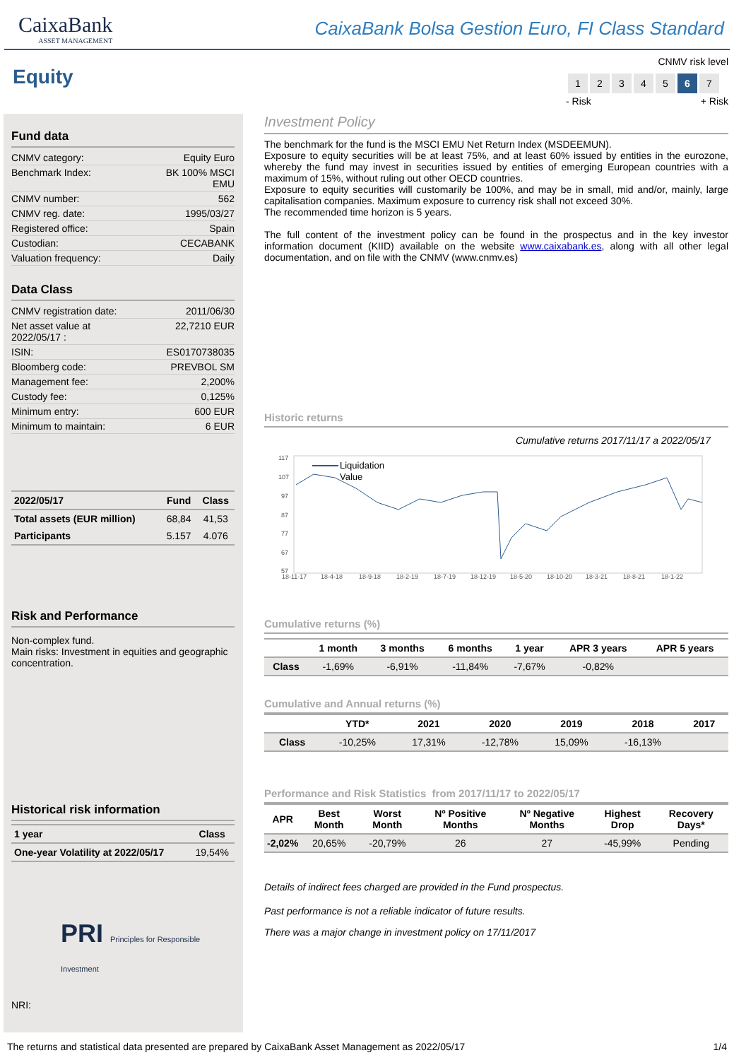CaixaBank
ASSET MANAGEMENT
CaixaBank Bolsa Gestion Euro, FI Class Standard
Equity
CNMV risk level
| 1 | 2 | 3 | 4 | 5 | 6 | 7 |
- Risk + Risk
Fund data
CNMV category: Equity Euro
Benchmark Index: BK 100% MSCI
EMU
CNMV number: 562
CNMV reg. date: 1995/03/27
Registered office: Spain
Custodian: CECABANK
Valuation frequency: Daily
Data Class
CNMV registration date: 2011/06/30
Net asset value at
2022/05/17 : 22,7210 EUR
ISIN: ES0170738035
Bloomberg code: PREVBOL SM
Management fee: 2,200%
Custody fee: 0,125%
Minimum entry: 600 EUR
Minimum to maintain: 6 EUR
| 2022/05/17 | Fund | Class |
| --- | --- | --- |
| Total assets (EUR million) | 68,84 | 41,53 |
| Participants | 5.157 | 4.076 |
Risk and Performance
Non-complex fund.
Main risks: Investment in equities and geographic concentration.
Historical risk information
| 1 year | Class |
| --- | --- |
| One-year Volatility at 2022/05/17 | 19,54% |
PRI Principles for Responsible Investment
NRI:
Investment Policy
The benchmark for the fund is the MSCI EMU Net Return Index (MSDEEMUN).
Exposure to equity securities will be at least 75%, and at least 60% issued by entities in the eurozone, whereby the fund may invest in securities issued by entities of emerging European countries with a maximum of 15%, without ruling out other OECD countries.
Exposure to equity securities will customarily be 100%, and may be in small, mid and/or, mainly, large capitalisation companies. Maximum exposure to currency risk shall not exceed 30%.
The recommended time horizon is 5 years.
The full content of the investment policy can be found in the prospectus and in the key investor information document (KIID) available on the website www.caixabank.es, along with all other legal documentation, and on file with the CNMV (www.cnmv.es)
Historic returns
Cumulative returns 2017/11/17 a 2022/05/17
117
107
97
87
77
67
57
Liquidation
Value
18-11-17
18-4-18
18-9-18
18-2-19
18-7-19
18-12-19
18-5-20
18-10-20
18-3-21
18-8-21
18-1-22
Cumulative returns (%)
| | 1 month | 3 months | 6 months | 1 year | APR 3 years | APR 5 years |
| --- | --- | --- | --- | --- | --- | --- |
| Class | -1,69% | -6,91% | -11,84% | -7,67% | -0,82% | |
Cumulative and Annual returns (%)
| | YTD* | 2021 | 2020 | 2019 | 2018 | 2017 |
| --- | --- | --- | --- | --- | --- | --- |
| Class | -10,25% | 17,31% | -12,78% | 15,09% | -16,13% | |
Performance and Risk Statistics from 2017/11/17 to 2022/05/17
| APR | Best Month | Worst Month | Nº Positive Months | Nº Negative Months | Highest Drop | Recovery Days* |
| --- | --- | --- | --- | --- | --- | --- |
| -2,02% | 20,65% | -20,79% | 26 | 27 | -45,99% | Pending |
Details of indirect fees charged are provided in the Fund prospectus.
Past performance is not a reliable indicator of future results.
There was a major change in investment policy on 17/11/2017
The returns and statistical data presented are prepared by CaixaBank Asset Management as 2022/05/17 1/4